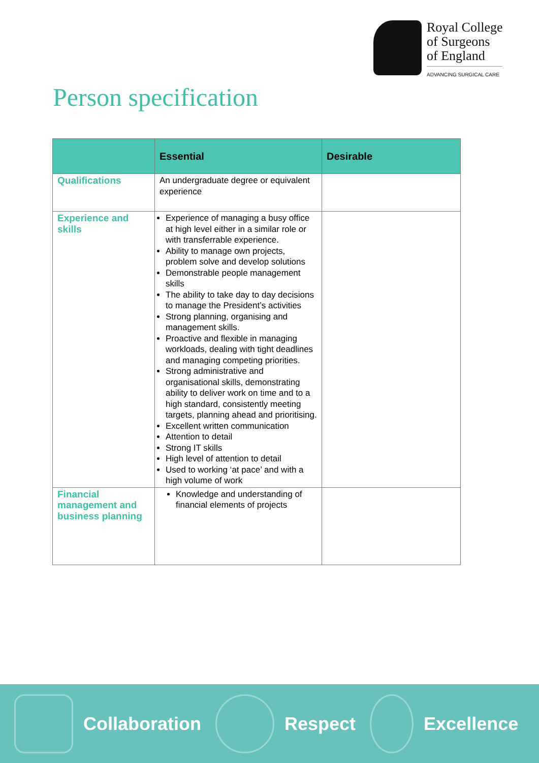Royal College
of Surgeons
of England
ADVANCING SURGICAL CARE
Person specification
| | Essential | Desirable |
| --- | --- | --- |
| Qualifications | An undergraduate degree or equivalent experience | |
| Experience and skills | Experience of managing a busy office at high level either in a similar role or with transferrable experience. Ability to manage own projects, problem solve and develop solutions Demonstrable people management skills The ability to take day to day decisions to manage the President’s activities Strong planning, organising and management skills. Proactive and flexible in managing workloads, dealing with tight deadlines and managing competing priorities. Strong administrative and organisational skills, demonstrating ability to deliver work on time and to a high standard, consistently meeting targets, planning ahead and prioritising. Excellent written communication Attention to detail Strong IT skills High level of attention to detail Used to working ‘at pace’ and with a high volume of work | |
| Financial management and business planning | Knowledge and understanding of financial elements of projects | |
Collaboration Respect Excellence